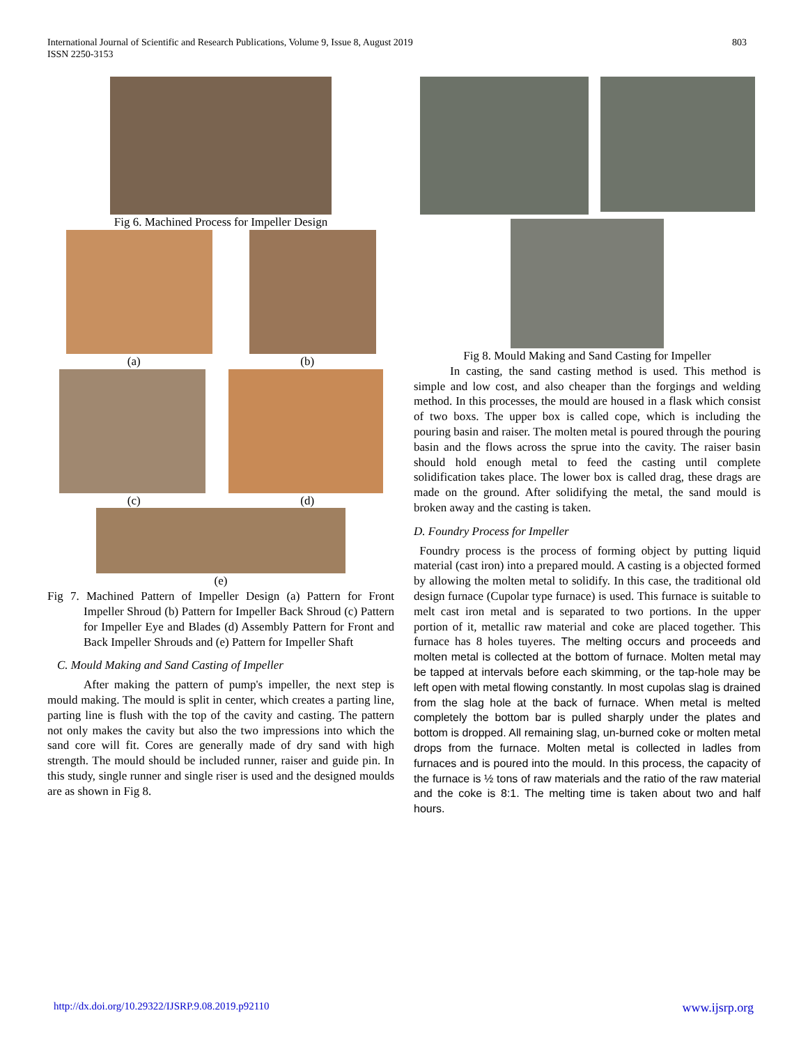International Journal of Scientific and Research Publications, Volume 9, Issue 8, August 2019
ISSN 2250-3153
803
Fig 6. Machined Process for Impeller Design
(a) (b)
(c) (d)
(e)
Fig 7. Machined Pattern of Impeller Design (a) Pattern for Front Impeller Shroud (b) Pattern for Impeller Back Shroud (c) Pattern for Impeller Eye and Blades (d) Assembly Pattern for Front and Back Impeller Shrouds and (e) Pattern for Impeller Shaft
C. Mould Making and Sand Casting of Impeller
After making the pattern of pump's impeller, the next step is mould making. The mould is split in center, which creates a parting line, parting line is flush with the top of the cavity and casting. The pattern not only makes the cavity but also the two impressions into which the sand core will fit. Cores are generally made of dry sand with high strength. The mould should be included runner, raiser and guide pin. In this study, single runner and single riser is used and the designed moulds are as shown in Fig 8.
Fig 8. Mould Making and Sand Casting for Impeller
In casting, the sand casting method is used. This method is simple and low cost, and also cheaper than the forgings and welding method. In this processes, the mould are housed in a flask which consist of two boxs. The upper box is called cope, which is including the pouring basin and raiser. The molten metal is poured through the pouring basin and the flows across the sprue into the cavity. The raiser basin should hold enough metal to feed the casting until complete solidification takes place. The lower box is called drag, these drags are made on the ground. After solidifying the metal, the sand mould is broken away and the casting is taken.
D. Foundry Process for Impeller
Foundry process is the process of forming object by putting liquid material (cast iron) into a prepared mould. A casting is a objected formed by allowing the molten metal to solidify. In this case, the traditional old design furnace (Cupolar type furnace) is used. This furnace is suitable to melt cast iron metal and is separated to two portions. In the upper portion of it, metallic raw material and coke are placed together. This furnace has 8 holes tuyeres. The melting occurs and proceeds and molten metal is collected at the bottom of furnace. Molten metal may be tapped at intervals before each skimming, or the tap-hole may be left open with metal flowing constantly. In most cupolas slag is drained from the slag hole at the back of furnace. When metal is melted completely the bottom bar is pulled sharply under the plates and bottom is dropped. All remaining slag, un-burned coke or molten metal drops from the furnace. Molten metal is collected in ladles from furnaces and is poured into the mould. In this process, the capacity of the furnace is ½ tons of raw materials and the ratio of the raw material and the coke is 8:1. The melting time is taken about two and half hours.
http://dx.doi.org/10.29322/IJSRP.9.08.2019.p92110 www.ijsrp.org